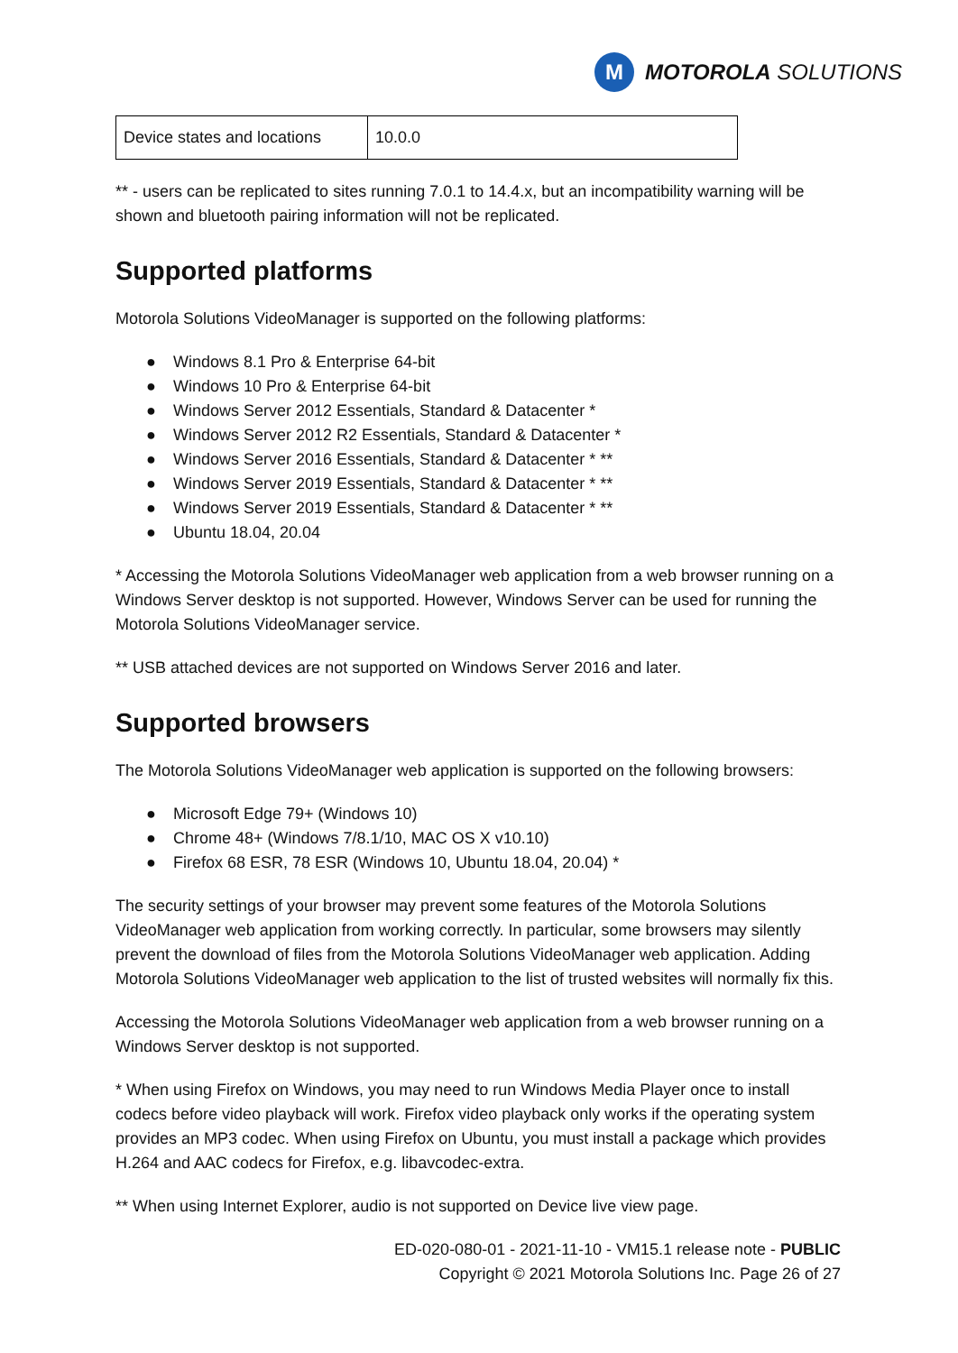M
MOTOROLA SOLUTIONS
| Device states and locations | 10.0.0 |
** - users can be replicated to sites running 7.0.1 to 14.4.x, but an incompatibility warning will be shown and bluetooth pairing information will not be replicated.
Supported platforms
Motorola Solutions VideoManager is supported on the following platforms:
● Windows 8.1 Pro & Enterprise 64-bit
● Windows 10 Pro & Enterprise 64-bit
● Windows Server 2012 Essentials, Standard & Datacenter *
● Windows Server 2012 R2 Essentials, Standard & Datacenter *
● Windows Server 2016 Essentials, Standard & Datacenter * **
● Windows Server 2019 Essentials, Standard & Datacenter * **
● Windows Server 2019 Essentials, Standard & Datacenter * **
● Ubuntu 18.04, 20.04
* Accessing the Motorola Solutions VideoManager web application from a web browser running on a Windows Server desktop is not supported. However, Windows Server can be used for running the Motorola Solutions VideoManager service.
** USB attached devices are not supported on Windows Server 2016 and later.
Supported browsers
The Motorola Solutions VideoManager web application is supported on the following browsers:
● Microsoft Edge 79+ (Windows 10)
● Chrome 48+ (Windows 7/8.1/10, MAC OS X v10.10)
● Firefox 68 ESR, 78 ESR (Windows 10, Ubuntu 18.04, 20.04) *
The security settings of your browser may prevent some features of the Motorola Solutions VideoManager web application from working correctly. In particular, some browsers may silently prevent the download of files from the Motorola Solutions VideoManager web application. Adding Motorola Solutions VideoManager web application to the list of trusted websites will normally fix this.
Accessing the Motorola Solutions VideoManager web application from a web browser running on a Windows Server desktop is not supported.
* When using Firefox on Windows, you may need to run Windows Media Player once to install codecs before video playback will work. Firefox video playback only works if the operating system provides an MP3 codec. When using Firefox on Ubuntu, you must install a package which provides H.264 and AAC codecs for Firefox, e.g. libavcodec-extra.
** When using Internet Explorer, audio is not supported on Device live view page.
ED-020-080-01 - 2021-11-10 - VM15.1 release note - PUBLIC
Copyright © 2021 Motorola Solutions Inc. Page 26 of 27